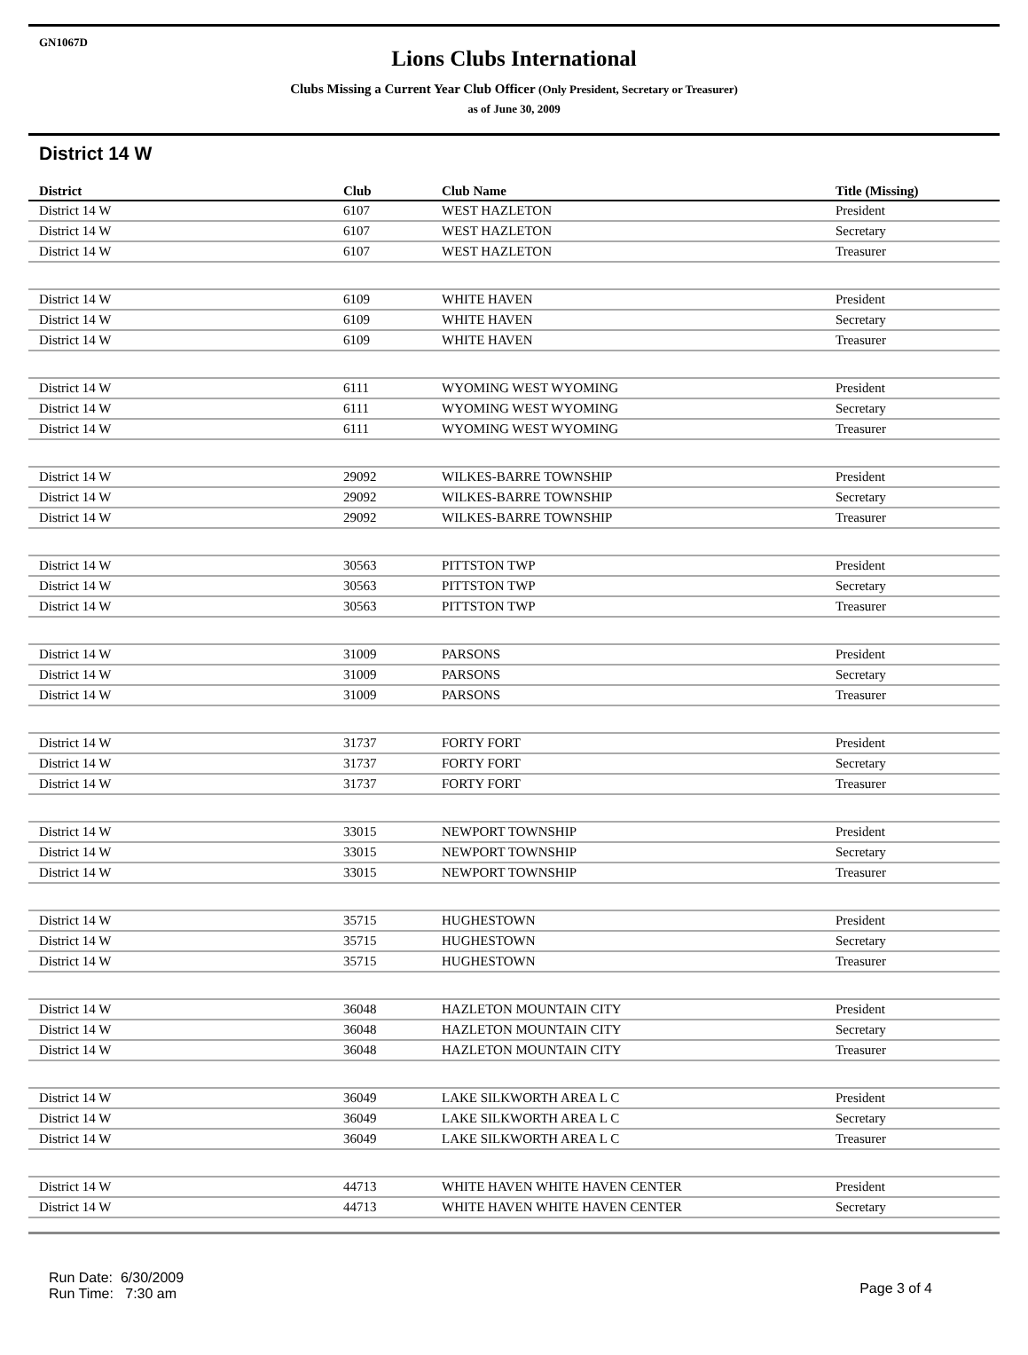GN1067D
Lions Clubs International
Clubs Missing a Current Year Club Officer (Only President, Secretary or Treasurer)
as of June 30, 2009
District 14 W
| District | Club | Club Name | Title (Missing) |
| --- | --- | --- | --- |
| District 14 W | 6107 | WEST HAZLETON | President |
| District 14 W | 6107 | WEST HAZLETON | Secretary |
| District 14 W | 6107 | WEST HAZLETON | Treasurer |
| District 14 W | 6109 | WHITE HAVEN | President |
| District 14 W | 6109 | WHITE HAVEN | Secretary |
| District 14 W | 6109 | WHITE HAVEN | Treasurer |
| District 14 W | 6111 | WYOMING WEST WYOMING | President |
| District 14 W | 6111 | WYOMING WEST WYOMING | Secretary |
| District 14 W | 6111 | WYOMING WEST WYOMING | Treasurer |
| District 14 W | 29092 | WILKES-BARRE TOWNSHIP | President |
| District 14 W | 29092 | WILKES-BARRE TOWNSHIP | Secretary |
| District 14 W | 29092 | WILKES-BARRE TOWNSHIP | Treasurer |
| District 14 W | 30563 | PITTSTON TWP | President |
| District 14 W | 30563 | PITTSTON TWP | Secretary |
| District 14 W | 30563 | PITTSTON TWP | Treasurer |
| District 14 W | 31009 | PARSONS | President |
| District 14 W | 31009 | PARSONS | Secretary |
| District 14 W | 31009 | PARSONS | Treasurer |
| District 14 W | 31737 | FORTY FORT | President |
| District 14 W | 31737 | FORTY FORT | Secretary |
| District 14 W | 31737 | FORTY FORT | Treasurer |
| District 14 W | 33015 | NEWPORT TOWNSHIP | President |
| District 14 W | 33015 | NEWPORT TOWNSHIP | Secretary |
| District 14 W | 33015 | NEWPORT TOWNSHIP | Treasurer |
| District 14 W | 35715 | HUGHESTOWN | President |
| District 14 W | 35715 | HUGHESTOWN | Secretary |
| District 14 W | 35715 | HUGHESTOWN | Treasurer |
| District 14 W | 36048 | HAZLETON MOUNTAIN CITY | President |
| District 14 W | 36048 | HAZLETON MOUNTAIN CITY | Secretary |
| District 14 W | 36048 | HAZLETON MOUNTAIN CITY | Treasurer |
| District 14 W | 36049 | LAKE SILKWORTH AREA L C | President |
| District 14 W | 36049 | LAKE SILKWORTH AREA L C | Secretary |
| District 14 W | 36049 | LAKE SILKWORTH AREA L C | Treasurer |
| District 14 W | 44713 | WHITE HAVEN WHITE HAVEN CENTER | President |
| District 14 W | 44713 | WHITE HAVEN WHITE HAVEN CENTER | Secretary |
Run Date: 6/30/2009
Run Time: 7:30 am
Page 3 of 4